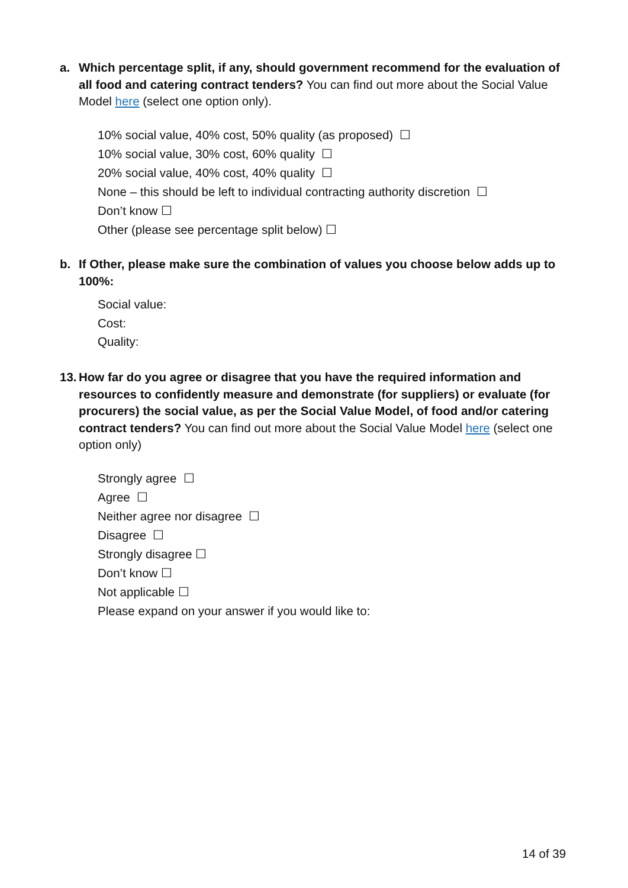a.
Which percentage split, if any, should government recommend for the evaluation of all food and catering contract tenders? You can find out more about the Social Value Model here (select one option only).
10% social value, 40% cost, 50% quality (as proposed) ☐
10% social value, 30% cost, 60% quality ☐
20% social value, 40% cost, 40% quality ☐
None – this should be left to individual contracting authority discretion ☐
Don’t know ☐
Other (please see percentage split below) ☐
b.
If Other, please make sure the combination of values you choose below adds up to 100%:
Social value:
Cost:
Quality:
13.
How far do you agree or disagree that you have the required information and resources to confidently measure and demonstrate (for suppliers) or evaluate (for procurers) the social value, as per the Social Value Model, of food and/or catering contract tenders? You can find out more about the Social Value Model here (select one option only)
Strongly agree ☐
Agree ☐
Neither agree nor disagree ☐
Disagree ☐
Strongly disagree ☐
Don’t know ☐
Not applicable ☐
Please expand on your answer if you would like to:
14 of 39